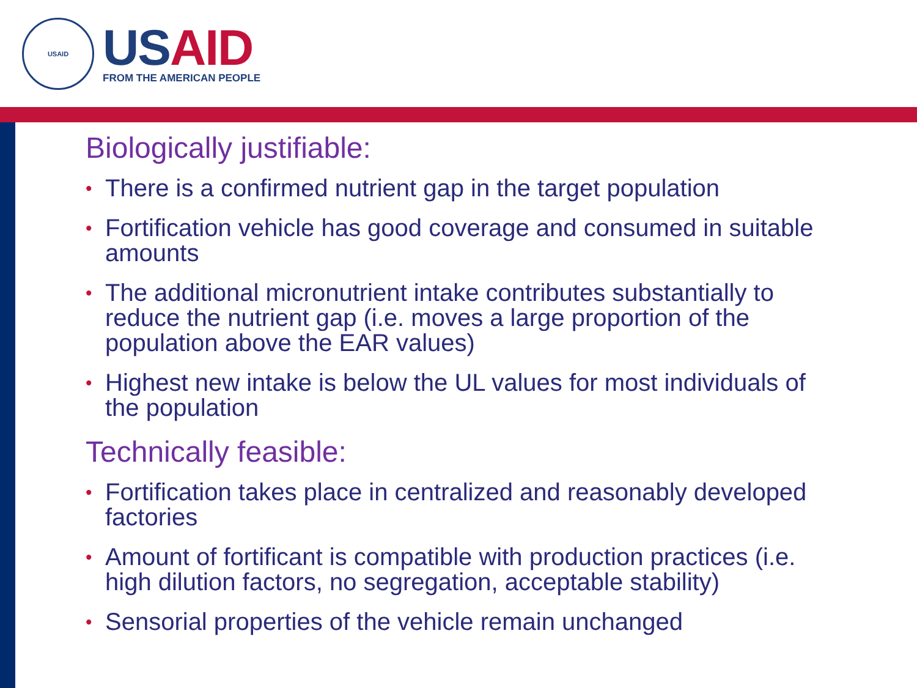USAID
US AID
FROM THE AMERICAN PEOPLE
Biologically justifiable:
• There is a confirmed nutrient gap in the target population
• Fortification vehicle has good coverage and consumed in suitable amounts
• The additional micronutrient intake contributes substantially to reduce the nutrient gap (i.e. moves a large proportion of the population above the EAR values)
• Highest new intake is below the UL values for most individuals of the population
Technically feasible:
• Fortification takes place in centralized and reasonably developed factories
• Amount of fortificant is compatible with production practices (i.e. high dilution factors, no segregation, acceptable stability)
• Sensorial properties of the vehicle remain unchanged